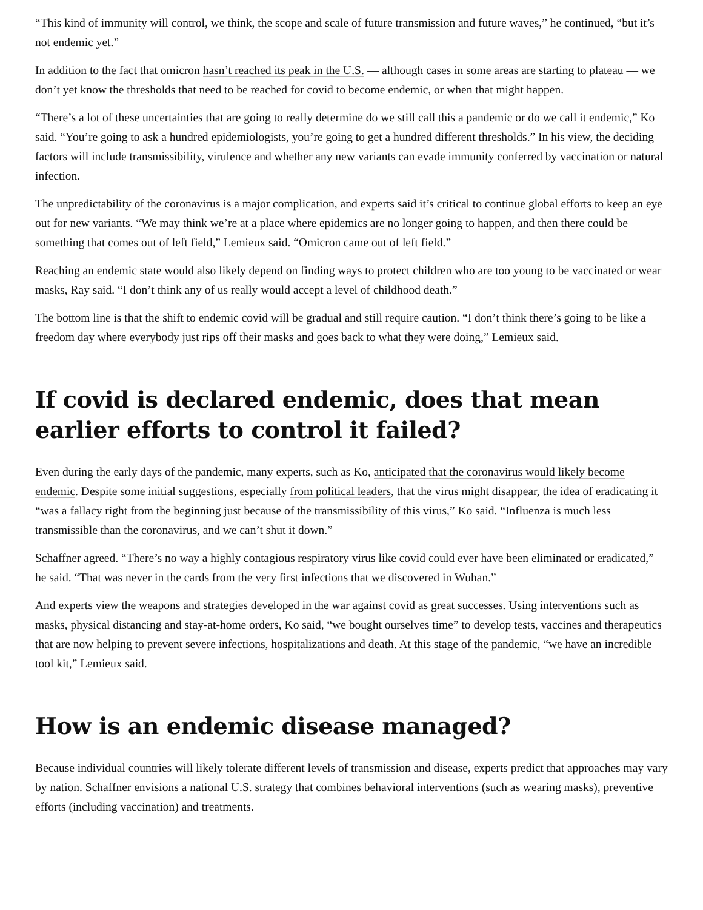“This kind of immunity will control, we think, the scope and scale of future transmission and future waves,” he continued, “but it’s not endemic yet.”
In addition to the fact that omicron hasn’t reached its peak in the U.S. — although cases in some areas are starting to plateau — we don’t yet know the thresholds that need to be reached for covid to become endemic, or when that might happen.
“There’s a lot of these uncertainties that are going to really determine do we still call this a pandemic or do we call it endemic,” Ko said. “You’re going to ask a hundred epidemiologists, you’re going to get a hundred different thresholds.” In his view, the deciding factors will include transmissibility, virulence and whether any new variants can evade immunity conferred by vaccination or natural infection.
The unpredictability of the coronavirus is a major complication, and experts said it’s critical to continue global efforts to keep an eye out for new variants. “We may think we’re at a place where epidemics are no longer going to happen, and then there could be something that comes out of left field,” Lemieux said. “Omicron came out of left field.”
Reaching an endemic state would also likely depend on finding ways to protect children who are too young to be vaccinated or wear masks, Ray said. “I don’t think any of us really would accept a level of childhood death.”
The bottom line is that the shift to endemic covid will be gradual and still require caution. “I don’t think there’s going to be like a freedom day where everybody just rips off their masks and goes back to what they were doing,” Lemieux said.
If covid is declared endemic, does that mean earlier efforts to control it failed?
Even during the early days of the pandemic, many experts, such as Ko, anticipated that the coronavirus would likely become endemic. Despite some initial suggestions, especially from political leaders, that the virus might disappear, the idea of eradicating it “was a fallacy right from the beginning just because of the transmissibility of this virus,” Ko said. “Influenza is much less transmissible than the coronavirus, and we can’t shut it down.”
Schaffner agreed. “There’s no way a highly contagious respiratory virus like covid could ever have been eliminated or eradicated,” he said. “That was never in the cards from the very first infections that we discovered in Wuhan.”
And experts view the weapons and strategies developed in the war against covid as great successes. Using interventions such as masks, physical distancing and stay-at-home orders, Ko said, “we bought ourselves time” to develop tests, vaccines and therapeutics that are now helping to prevent severe infections, hospitalizations and death. At this stage of the pandemic, “we have an incredible tool kit,” Lemieux said.
How is an endemic disease managed?
Because individual countries will likely tolerate different levels of transmission and disease, experts predict that approaches may vary by nation. Schaffner envisions a national U.S. strategy that combines behavioral interventions (such as wearing masks), preventive efforts (including vaccination) and treatments.